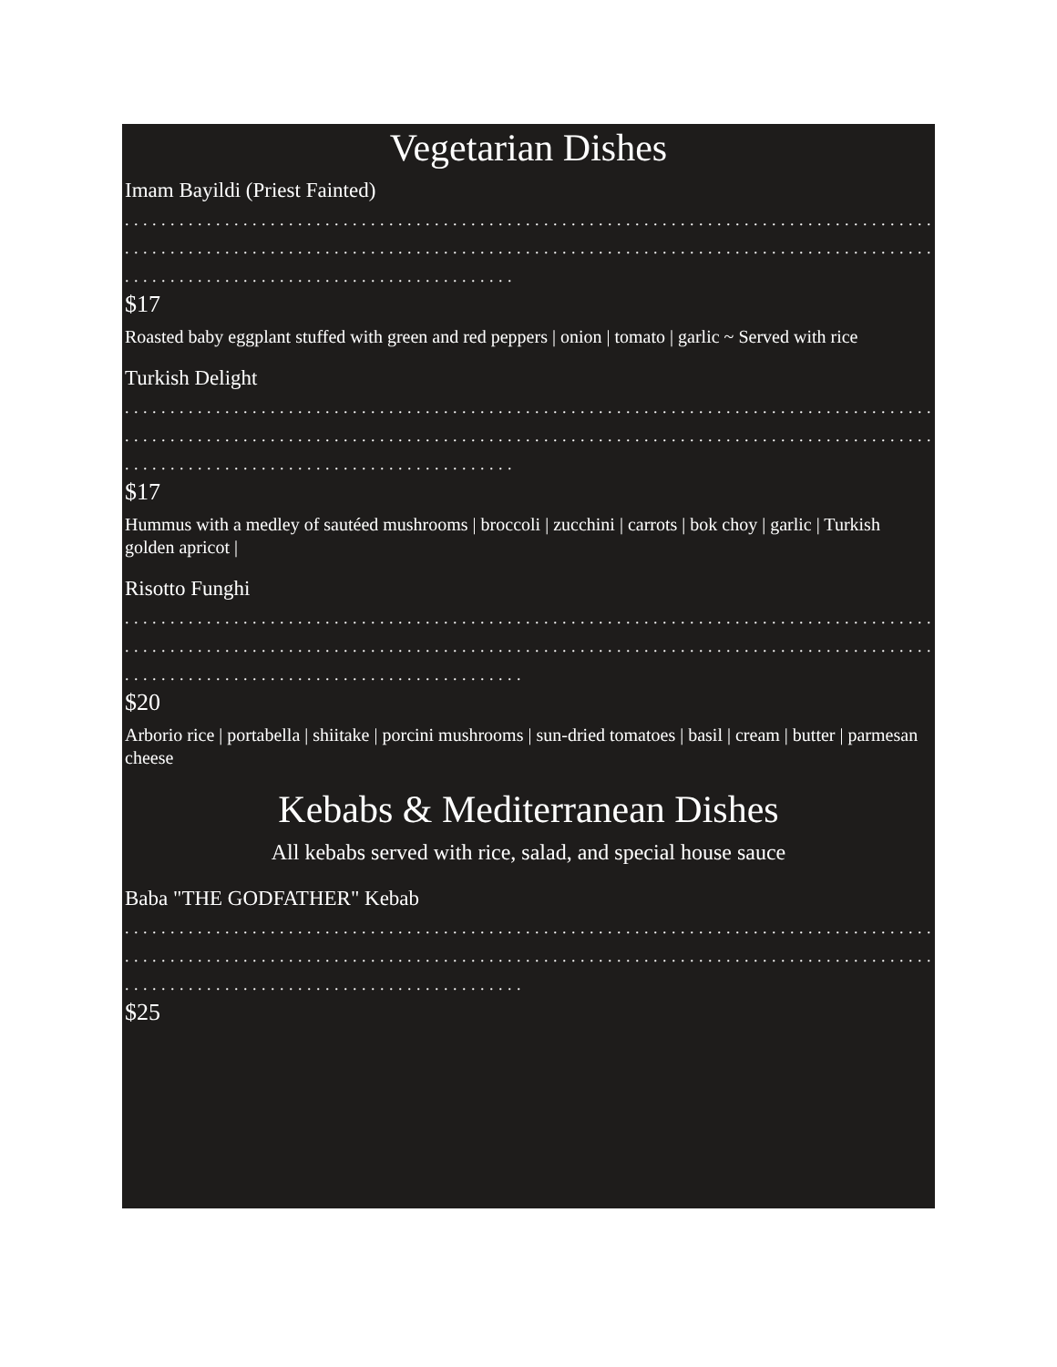Vegetarian Dishes
Imam Bayildi (Priest Fainted)
. . . . . . . . . . . . . . . . . . . . . . . . . . . . . . . . . . . . . . . . . . . . . . . . . . . . . . . . . . . . . . . . . . . . . . . . . . . . . . . . . . . . . . . . . . . . . . . . . . . . . . . . . . . . . . . . . . . . . . . . . . . . . . . . . . . . . . . . . . . . . . . . . . . . . . . . . . . . . . . . . . . . . . . . . . . . . . . . . . . . . . . . . . . . . . . . . . . . . . . . . . . . . . . . . . . . . . . . . . . . .
$17
Roasted baby eggplant stuffed with green and red peppers | onion | tomato | garlic ~ Served with rice
Turkish Delight
. . . . . . . . . . . . . . . . . . . . . . . . . . . . . . . . . . . . . . . . . . . . . . . . . . . . . . . . . . . . . . . . . . . . . . . . . . . . . . . . . . . . . . . . . . . . . . . . . . . . . . . . . . . . . . . . . . . . . . . . . . . . . . . . . . . . . . . . . . . . . . . . . . . . . . . . . . . . . . . . . . . . . . . . . . . . . . . . . . . . . . . . . . . . . . . . . . . . . . . . . . . . . . . . . . . . . . . . . . . . .
$17
Hummus with a medley of sautéed mushrooms | broccoli | zucchini | carrots | bok choy | garlic | Turkish golden apricot |
Risotto Funghi
. . . . . . . . . . . . . . . . . . . . . . . . . . . . . . . . . . . . . . . . . . . . . . . . . . . . . . . . . . . . . . . . . . . . . . . . . . . . . . . . . . . . . . . . . . . . . . . . . . . . . . . . . . . . . . . . . . . . . . . . . . . . . . . . . . . . . . . . . . . . . . . . . . . . . . . . . . . . . . . . . . . . . . . . . . . . . . . . . . . . . . . . . . . . . . . . . . . . . . . . . . . . . . . . . . . . . . . . . . . . . .
$20
Arborio rice | portabella | shiitake | porcini mushrooms | sun-dried tomatoes | basil | cream | butter | parmesan cheese
Kebabs & Mediterranean Dishes
All kebabs served with rice, salad, and special house sauce
Baba "THE GODFATHER" Kebab
. . . . . . . . . . . . . . . . . . . . . . . . . . . . . . . . . . . . . . . . . . . . . . . . . . . . . . . . . . . . . . . . . . . . . . . . . . . . . . . . . . . . . . . . . . . . . . . . . . . . . . . . . . . . . . . . . . . . . . . . . . . . . . . . . . . . . . . . . . . . . . . . . . . . . . . . . . . . . . . . . . . . . . . . . . . . . . . . . . . . . . . . . . . . . . . . . . . . . . . . . . . . . . . . . . . . . . . . . . . . . .
$25